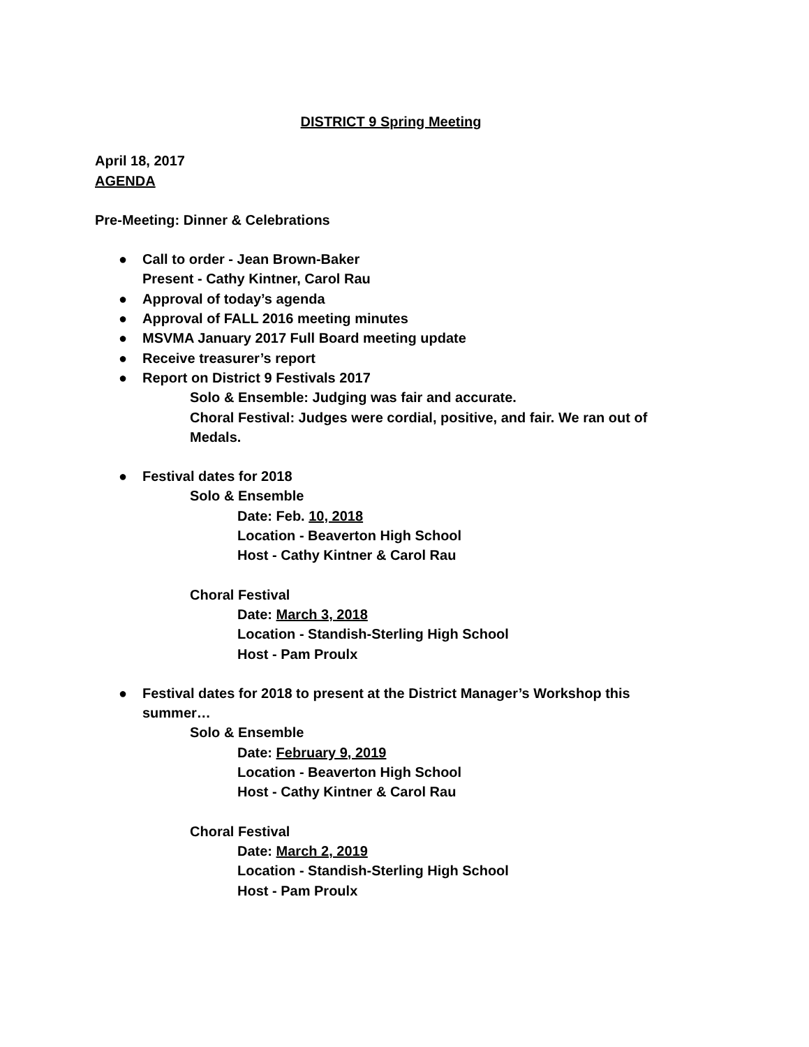DISTRICT 9 Spring Meeting
April 18, 2017
AGENDA
Pre-Meeting: Dinner & Celebrations
● Call to order - Jean Brown-Baker
Present - Cathy Kintner, Carol Rau
● Approval of today’s agenda
● Approval of FALL 2016 meeting minutes
● MSVMA January 2017 Full Board meeting update
● Receive treasurer’s report
● Report on District 9 Festivals 2017
Solo & Ensemble: Judging was fair and accurate.
Choral Festival: Judges were cordial, positive, and fair. We ran out of Medals.
● Festival dates for 2018
Solo & Ensemble
Date: Feb. 10, 2018
Location - Beaverton High School
Host - Cathy Kintner & Carol Rau
Choral Festival
Date: March 3, 2018
Location - Standish-Sterling High School
Host - Pam Proulx
● Festival dates for 2018 to present at the District Manager’s Workshop this summer…
Solo & Ensemble
Date: February 9, 2019
Location - Beaverton High School
Host - Cathy Kintner & Carol Rau
Choral Festival
Date: March 2, 2019
Location - Standish-Sterling High School
Host - Pam Proulx